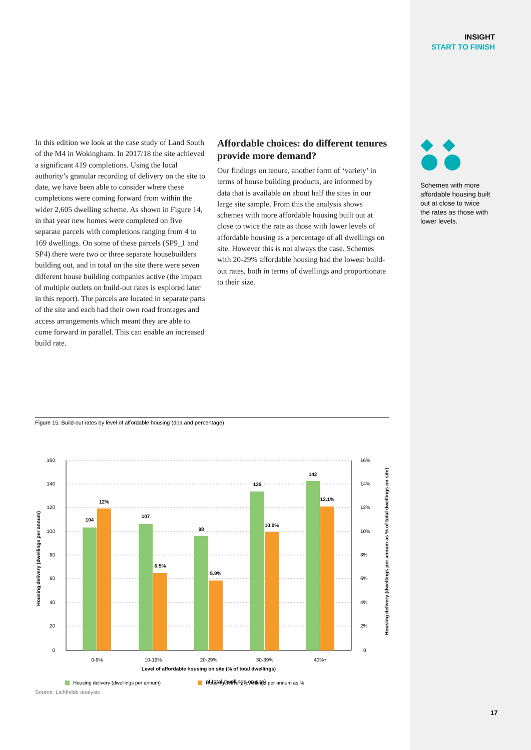INSIGHT
START TO FINISH
In this edition we look at the case study of Land South of the M4 in Wokingham. In 2017/18 the site achieved a significant 419 completions. Using the local authority’s granular recording of delivery on the site to date, we have been able to consider where these completions were coming forward from within the wider 2,605 dwelling scheme. As shown in Figure 14, in that year new homes were completed on five separate parcels with completions ranging from 4 to 169 dwellings. On some of these parcels (SP9_1 and SP4) there were two or three separate housebuilders building out, and in total on the site there were seven different house building companies active (the impact of multiple outlets on build-out rates is explored later in this report). The parcels are located in separate parts of the site and each had their own road frontages and access arrangements which meant they are able to come forward in parallel. This can enable an increased build rate.
Affordable choices: do different tenures provide more demand?
Our findings on tenure, another form of ‘variety’ in terms of house building products, are informed by data that is available on about half the sites in our large site sample. From this the analysis shows schemes with more affordable housing built out at close to twice the rate as those with lower levels of affordable housing as a percentage of all dwellings on site. However this is not always the case. Schemes with 20-29% affordable housing had the lowest build-out rates, both in terms of dwellings and proportionate to their size.
Schemes with more affordable housing built out at close to twice the rates as those with lower levels.
Figure 15: Build-out rates by level of affordable housing (dpa and percentage)
160
140
120
100
80
60
40
20
0
16%
14%
12%
10%
8%
6%
4%
2%
0
104
12%
107
6.5%
98
5.9%
135
10.0%
142
12.1%
0-9%
10-19%
20-29%
30-39%
40%+
Level of affordable housing on site (% of total dwellings)
Housing delivery (dwellings per annum)
Housing delivery (dwellings per annum as % of total dwellings on site)
Housing delivery (dwellings per annum)
Housing delivery (dwellings per annum as %
of total dwellings on site)
Source: Lichfields analysis
17